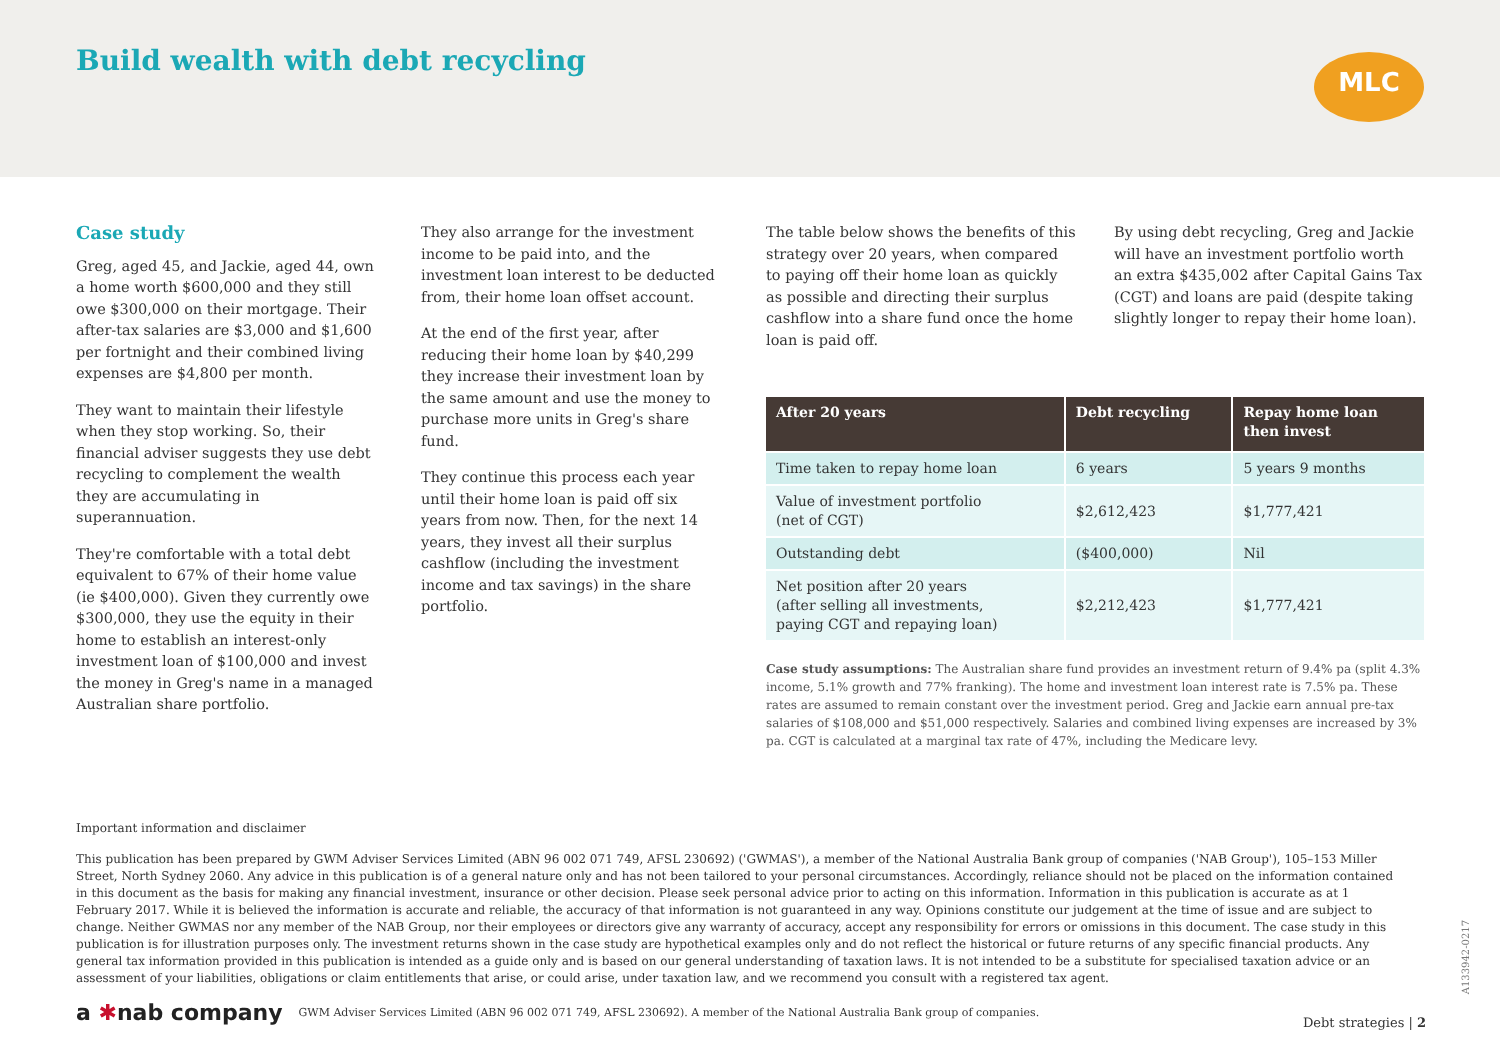Build wealth with debt recycling
MLC
Case study
Greg, aged 45, and Jackie, aged 44, own a home worth $600,000 and they still owe $300,000 on their mortgage. Their after-tax salaries are $3,000 and $1,600 per fortnight and their combined living expenses are $4,800 per month.
They want to maintain their lifestyle when they stop working. So, their financial adviser suggests they use debt recycling to complement the wealth they are accumulating in superannuation.
They're comfortable with a total debt equivalent to 67% of their home value (ie $400,000). Given they currently owe $300,000, they use the equity in their home to establish an interest-only investment loan of $100,000 and invest the money in Greg's name in a managed Australian share portfolio.
They also arrange for the investment income to be paid into, and the investment loan interest to be deducted from, their home loan offset account.
At the end of the first year, after reducing their home loan by $40,299 they increase their investment loan by the same amount and use the money to purchase more units in Greg's share fund.
They continue this process each year until their home loan is paid off six years from now. Then, for the next 14 years, they invest all their surplus cashflow (including the investment income and tax savings) in the share portfolio.
The table below shows the benefits of this strategy over 20 years, when compared to paying off their home loan as quickly as possible and directing their surplus cashflow into a share fund once the home loan is paid off.
By using debt recycling, Greg and Jackie will have an investment portfolio worth an extra $435,002 after Capital Gains Tax (CGT) and loans are paid (despite taking slightly longer to repay their home loan).
| After 20 years | Debt recycling | Repay home loan then invest |
| --- | --- | --- |
| Time taken to repay home loan | 6 years | 5 years 9 months |
| Value of investment portfolio (net of CGT) | $2,612,423 | $1,777,421 |
| Outstanding debt | ($400,000) | Nil |
| Net position after 20 years (after selling all investments, paying CGT and repaying loan) | $2,212,423 | $1,777,421 |
Case study assumptions: The Australian share fund provides an investment return of 9.4% pa (split 4.3% income, 5.1% growth and 77% franking). The home and investment loan interest rate is 7.5% pa. These rates are assumed to remain constant over the investment period. Greg and Jackie earn annual pre-tax salaries of $108,000 and $51,000 respectively. Salaries and combined living expenses are increased by 3% pa. CGT is calculated at a marginal tax rate of 47%, including the Medicare levy.
Important information and disclaimer
This publication has been prepared by GWM Adviser Services Limited (ABN 96 002 071 749, AFSL 230692) ('GWMAS'), a member of the National Australia Bank group of companies ('NAB Group'), 105–153 Miller Street, North Sydney 2060. Any advice in this publication is of a general nature only and has not been tailored to your personal circumstances. Accordingly, reliance should not be placed on the information contained in this document as the basis for making any financial investment, insurance or other decision. Please seek personal advice prior to acting on this information. Information in this publication is accurate as at 1 February 2017. While it is believed the information is accurate and reliable, the accuracy of that information is not guaranteed in any way. Opinions constitute our judgement at the time of issue and are subject to change. Neither GWMAS nor any member of the NAB Group, nor their employees or directors give any warranty of accuracy, accept any responsibility for errors or omissions in this document. The case study in this publication is for illustration purposes only. The investment returns shown in the case study are hypothetical examples only and do not reflect the historical or future returns of any specific financial products. Any general tax information provided in this publication is intended as a guide only and is based on our general understanding of taxation laws. It is not intended to be a substitute for specialised taxation advice or an assessment of your liabilities, obligations or claim entitlements that arise, or could arise, under taxation law, and we recommend you consult with a registered tax agent.
a ✱nab company GWM Adviser Services Limited (ABN 96 002 071 749, AFSL 230692). A member of the National Australia Bank group of companies. Debt strategies | 2
A133942-0217